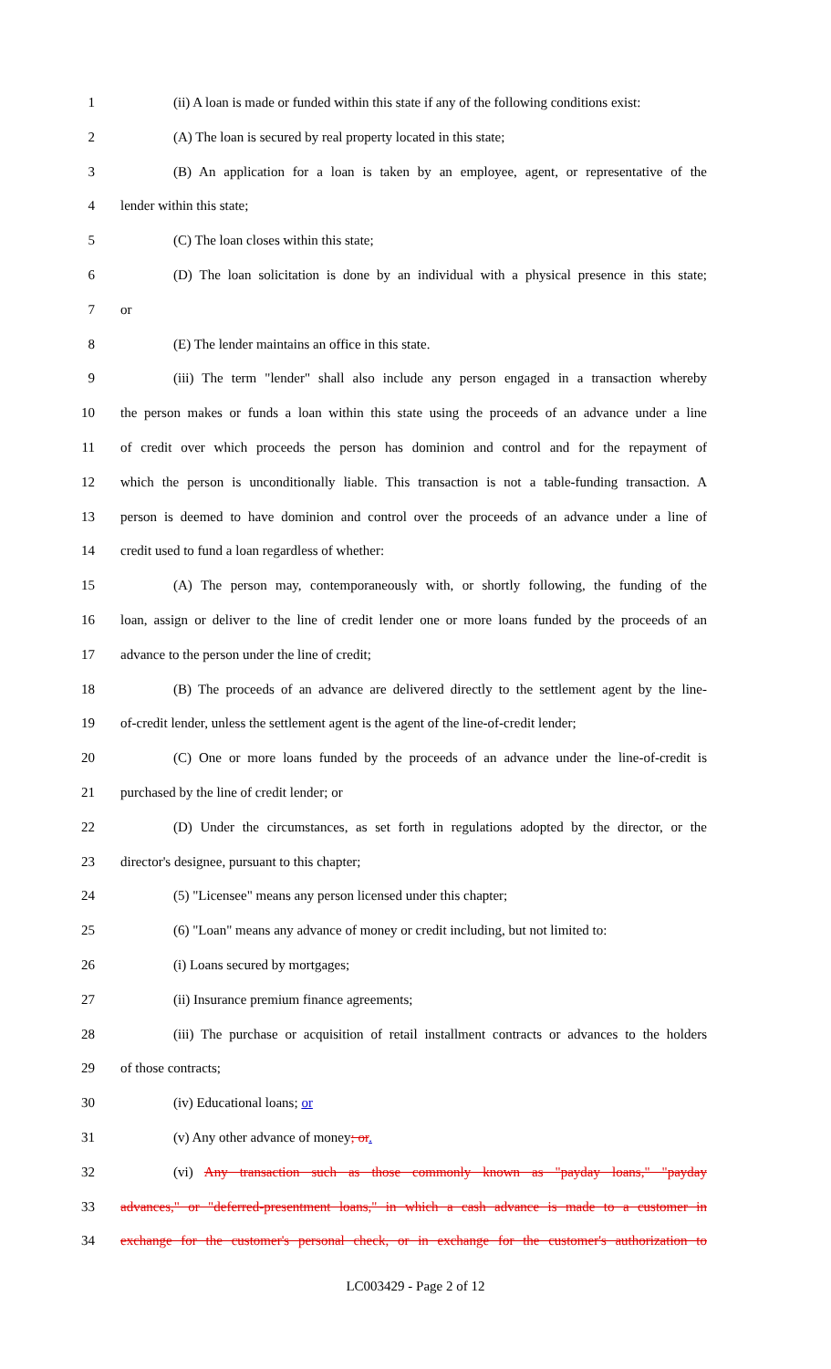1 (ii) A loan is made or funded within this state if any of the following conditions exist:
2 (A) The loan is secured by real property located in this state;
3 (B) An application for a loan is taken by an employee, agent, or representative of the
4 lender within this state;
5 (C) The loan closes within this state;
6 (D) The loan solicitation is done by an individual with a physical presence in this state;
7 or
8 (E) The lender maintains an office in this state.
9 (iii) The term "lender" shall also include any person engaged in a transaction whereby
10 the person makes or funds a loan within this state using the proceeds of an advance under a line
11 of credit over which proceeds the person has dominion and control and for the repayment of
12 which the person is unconditionally liable. This transaction is not a table-funding transaction. A
13 person is deemed to have dominion and control over the proceeds of an advance under a line of
14 credit used to fund a loan regardless of whether:
15 (A) The person may, contemporaneously with, or shortly following, the funding of the
16 loan, assign or deliver to the line of credit lender one or more loans funded by the proceeds of an
17 advance to the person under the line of credit;
18 (B) The proceeds of an advance are delivered directly to the settlement agent by the line-
19 of-credit lender, unless the settlement agent is the agent of the line-of-credit lender;
20 (C) One or more loans funded by the proceeds of an advance under the line-of-credit is
21 purchased by the line of credit lender; or
22 (D) Under the circumstances, as set forth in regulations adopted by the director, or the
23 director's designee, pursuant to this chapter;
24 (5) "Licensee" means any person licensed under this chapter;
25 (6) "Loan" means any advance of money or credit including, but not limited to:
26 (i) Loans secured by mortgages;
27 (ii) Insurance premium finance agreements;
28 (iii) The purchase or acquisition of retail installment contracts or advances to the holders
29 of those contracts;
30 (iv) Educational loans; or
31 (v) Any other advance of money; or.
32 (vi) Any transaction such as those commonly known as "payday loans," "payday
33 advances," or "deferred-presentment loans," in which a cash advance is made to a customer in
34 exchange for the customer's personal check, or in exchange for the customer's authorization to
LC003429 - Page 2 of 12